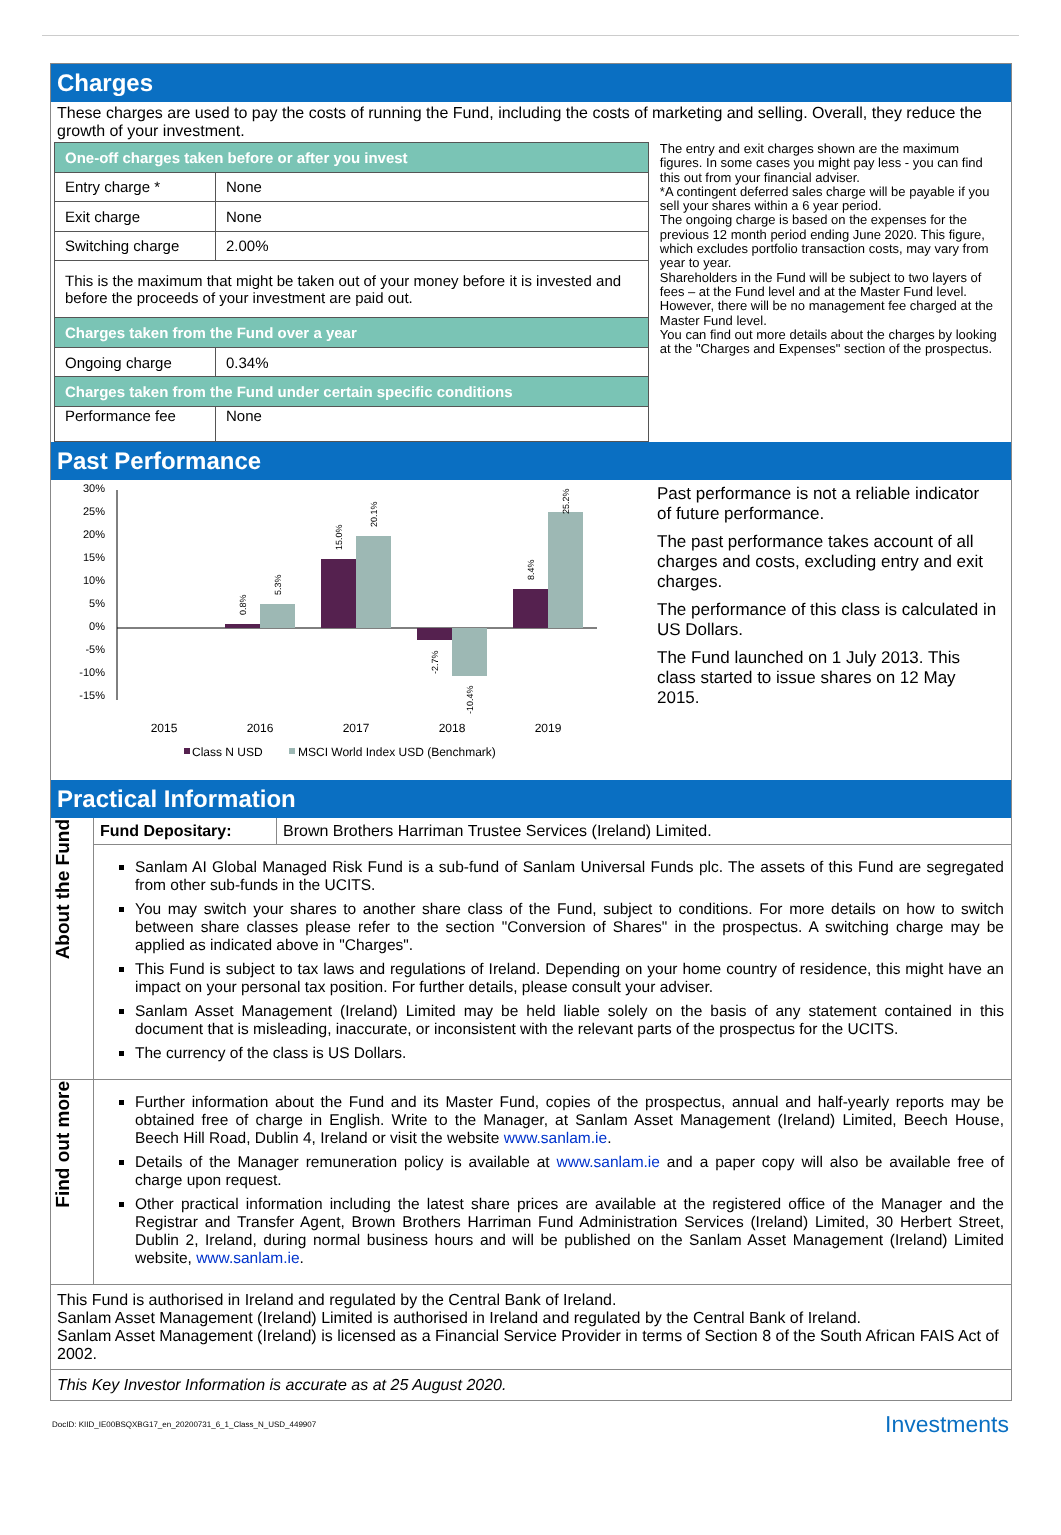Charges
These charges are used to pay the costs of running the Fund, including the costs of marketing and selling. Overall, they reduce the growth of your investment.
| One-off charges taken before or after you invest | |
| Entry charge * | None |
| Exit charge | None |
| Switching charge | 2.00% |
| This is the maximum that might be taken out of your money before it is invested and before the proceeds of your investment are paid out. | |
| Charges taken from the Fund over a year | |
| Ongoing charge | 0.34% |
| Charges taken from the Fund under certain specific conditions | |
| Performance fee | None |
The entry and exit charges shown are the maximum figures. In some cases you might pay less - you can find this out from your financial adviser.
*A contingent deferred sales charge will be payable if you sell your shares within a 6 year period.
The ongoing charge is based on the expenses for the previous 12 month period ending June 2020. This figure, which excludes portfolio transaction costs, may vary from year to year.
Shareholders in the Fund will be subject to two layers of fees – at the Fund level and at the Master Fund level. However, there will be no management fee charged at the Master Fund level.
You can find out more details about the charges by looking at the "Charges and Expenses" section of the prospectus.
Past Performance
30%
25%
20%
15%
10%
5%
0%
-5%
-10%
-15%
0.8%
5.3%
15.0%
20.1%
-2.7%
-10.4%
8.4%
25.2%
2015
2016
2017
2018
2019
Class N USD
MSCI World Index USD (Benchmark)
Past performance is not a reliable indicator of future performance.
The past performance takes account of all charges and costs, excluding entry and exit charges.
The performance of this class is calculated in US Dollars.
The Fund launched on 1 July 2013. This class started to issue shares on 12 May 2015.
Practical Information
| About the Fund | Fund Depositary: | Brown Brothers Harriman Trustee Services (Ireland) Limited. |
| | Sanlam AI Global Managed Risk Fund is a sub-fund of Sanlam Universal Funds plc. The assets of this Fund are segregated from other sub-funds in the UCITS. You may switch your shares to another share class of the Fund, subject to conditions. For more details on how to switch between share classes please refer to the section "Conversion of Shares" in the prospectus. A switching charge may be applied as indicated above in "Charges". This Fund is subject to tax laws and regulations of Ireland. Depending on your home country of residence, this might have an impact on your personal tax position. For further details, please consult your adviser. Sanlam Asset Management (Ireland) Limited may be held liable solely on the basis of any statement contained in this document that is misleading, inaccurate, or inconsistent with the relevant parts of the prospectus for the UCITS. The currency of the class is US Dollars. | |
| Find out more | Further information about the Fund and its Master Fund, copies of the prospectus, annual and half-yearly reports may be obtained free of charge in English. Write to the Manager, at Sanlam Asset Management (Ireland) Limited, Beech House, Beech Hill Road, Dublin 4, Ireland or visit the website www.sanlam.ie . Details of the Manager remuneration policy is available at www.sanlam.ie and a paper copy will also be available free of charge upon request. Other practical information including the latest share prices are available at the registered office of the Manager and the Registrar and Transfer Agent, Brown Brothers Harriman Fund Administration Services (Ireland) Limited, 30 Herbert Street, Dublin 2, Ireland, during normal business hours and will be published on the Sanlam Asset Management (Ireland) Limited website, www.sanlam.ie . | |
This Fund is authorised in Ireland and regulated by the Central Bank of Ireland.
Sanlam Asset Management (Ireland) Limited is authorised in Ireland and regulated by the Central Bank of Ireland.
Sanlam Asset Management (Ireland) is licensed as a Financial Service Provider in terms of Section 8 of the South African FAIS Act of 2002.
This Key Investor Information is accurate as at 25 August 2020.
DocID: KIID_IE00BSQXBG17_en_20200731_6_1_Class_N_USD_449907 Investments